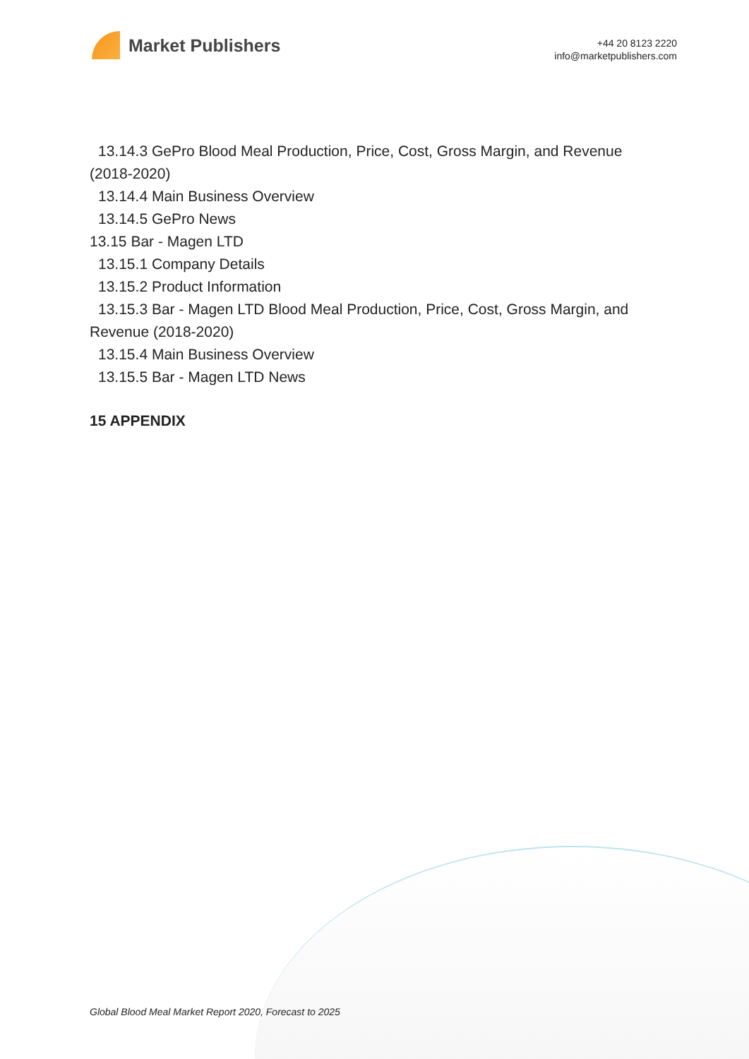Market Publishers
+44 20 8123 2220
info@marketpublishers.com
13.14.3 GePro Blood Meal Production, Price, Cost, Gross Margin, and Revenue
(2018-2020)
13.14.4 Main Business Overview
13.14.5 GePro News
13.15 Bar - Magen LTD
13.15.1 Company Details
13.15.2 Product Information
13.15.3 Bar - Magen LTD Blood Meal Production, Price, Cost, Gross Margin, and
Revenue (2018-2020)
13.15.4 Main Business Overview
13.15.5 Bar - Magen LTD News
15 APPENDIX
Global Blood Meal Market Report 2020, Forecast to 2025